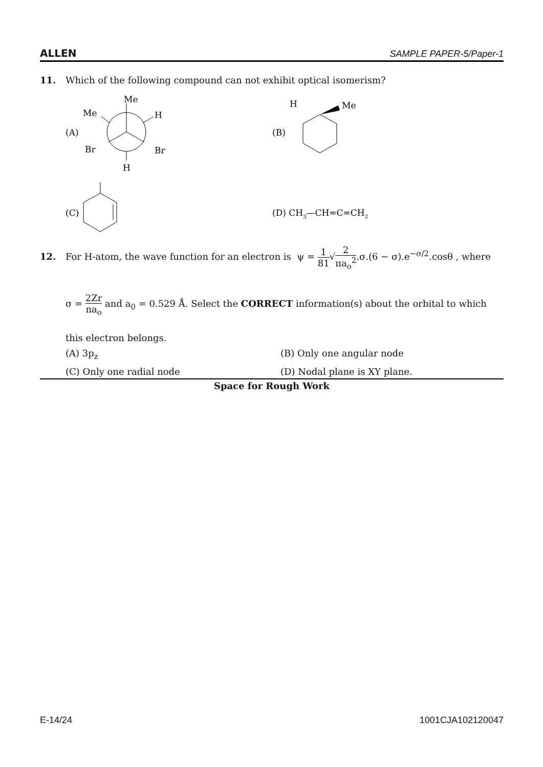ALLEN SAMPLE PAPER-5/Paper-1
11. Which of the following compound can not exhibit optical isomerism?
(A)
Me
Me
H
Br
Br
H
(B)
H
Me
(C)
(D) CH3—CH=C=CH2
12. For H-atom, the wave function for an electron is ψ = 1 81√2 πa<sub>o</sub><sup>2</sup>.σ.(6 − σ).e<sup>−σ/2</sup>.cosθ , where
σ = 2Zr na<sub>o</sub> and a<sub>0</sub> = 0.529 Å. Select the CORRECT information(s) about the orbital to which
this electron belongs.
(A) 3p<sub>z</sub> (B) Only one angular node
(C) Only one radial node (D) Nodal plane is XY plane.
Space for Rough Work
E-14/24 1001CJA102120047